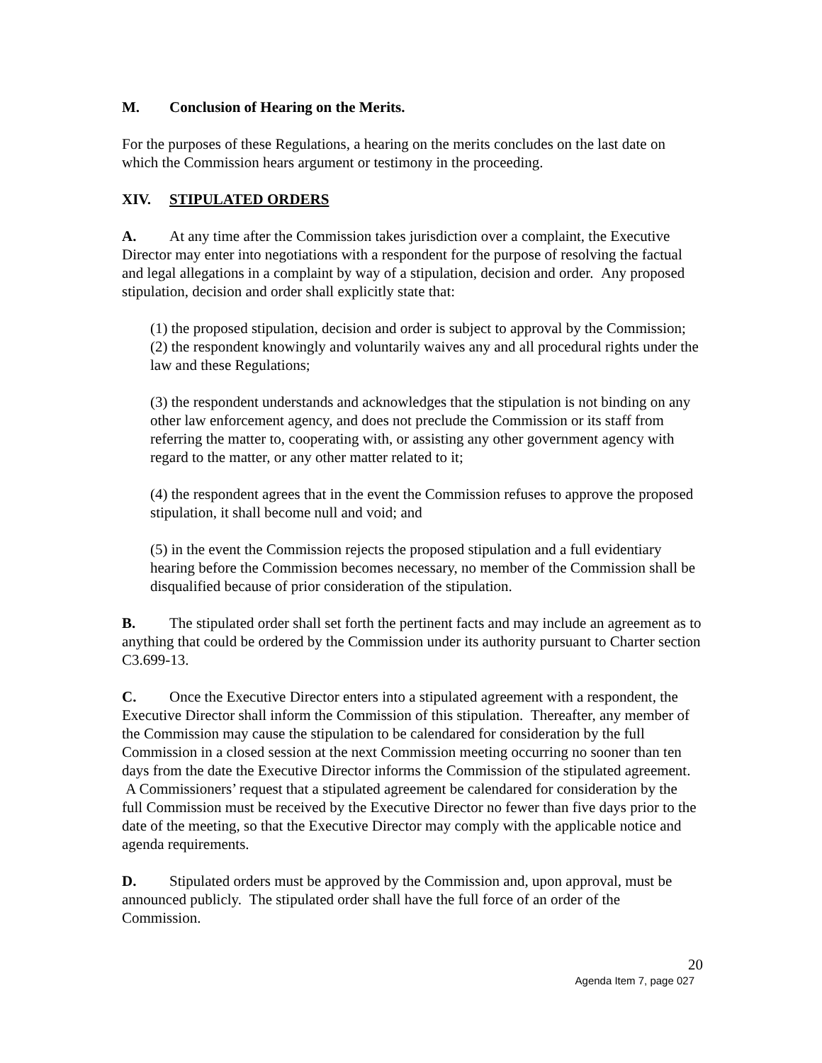M. Conclusion of Hearing on the Merits.
For the purposes of these Regulations, a hearing on the merits concludes on the last date on which the Commission hears argument or testimony in the proceeding.
XIV. STIPULATED ORDERS
A. At any time after the Commission takes jurisdiction over a complaint, the Executive Director may enter into negotiations with a respondent for the purpose of resolving the factual and legal allegations in a complaint by way of a stipulation, decision and order. Any proposed stipulation, decision and order shall explicitly state that:
(1) the proposed stipulation, decision and order is subject to approval by the Commission;
(2) the respondent knowingly and voluntarily waives any and all procedural rights under the law and these Regulations;
(3) the respondent understands and acknowledges that the stipulation is not binding on any other law enforcement agency, and does not preclude the Commission or its staff from referring the matter to, cooperating with, or assisting any other government agency with regard to the matter, or any other matter related to it;
(4) the respondent agrees that in the event the Commission refuses to approve the proposed stipulation, it shall become null and void; and
(5) in the event the Commission rejects the proposed stipulation and a full evidentiary hearing before the Commission becomes necessary, no member of the Commission shall be disqualified because of prior consideration of the stipulation.
B. The stipulated order shall set forth the pertinent facts and may include an agreement as to anything that could be ordered by the Commission under its authority pursuant to Charter section C3.699-13.
C. Once the Executive Director enters into a stipulated agreement with a respondent, the Executive Director shall inform the Commission of this stipulation. Thereafter, any member of the Commission may cause the stipulation to be calendared for consideration by the full Commission in a closed session at the next Commission meeting occurring no sooner than ten days from the date the Executive Director informs the Commission of the stipulated agreement. A Commissioners’ request that a stipulated agreement be calendared for consideration by the full Commission must be received by the Executive Director no fewer than five days prior to the date of the meeting, so that the Executive Director may comply with the applicable notice and agenda requirements.
D. Stipulated orders must be approved by the Commission and, upon approval, must be announced publicly. The stipulated order shall have the full force of an order of the Commission.
20
Agenda Item 7, page 027